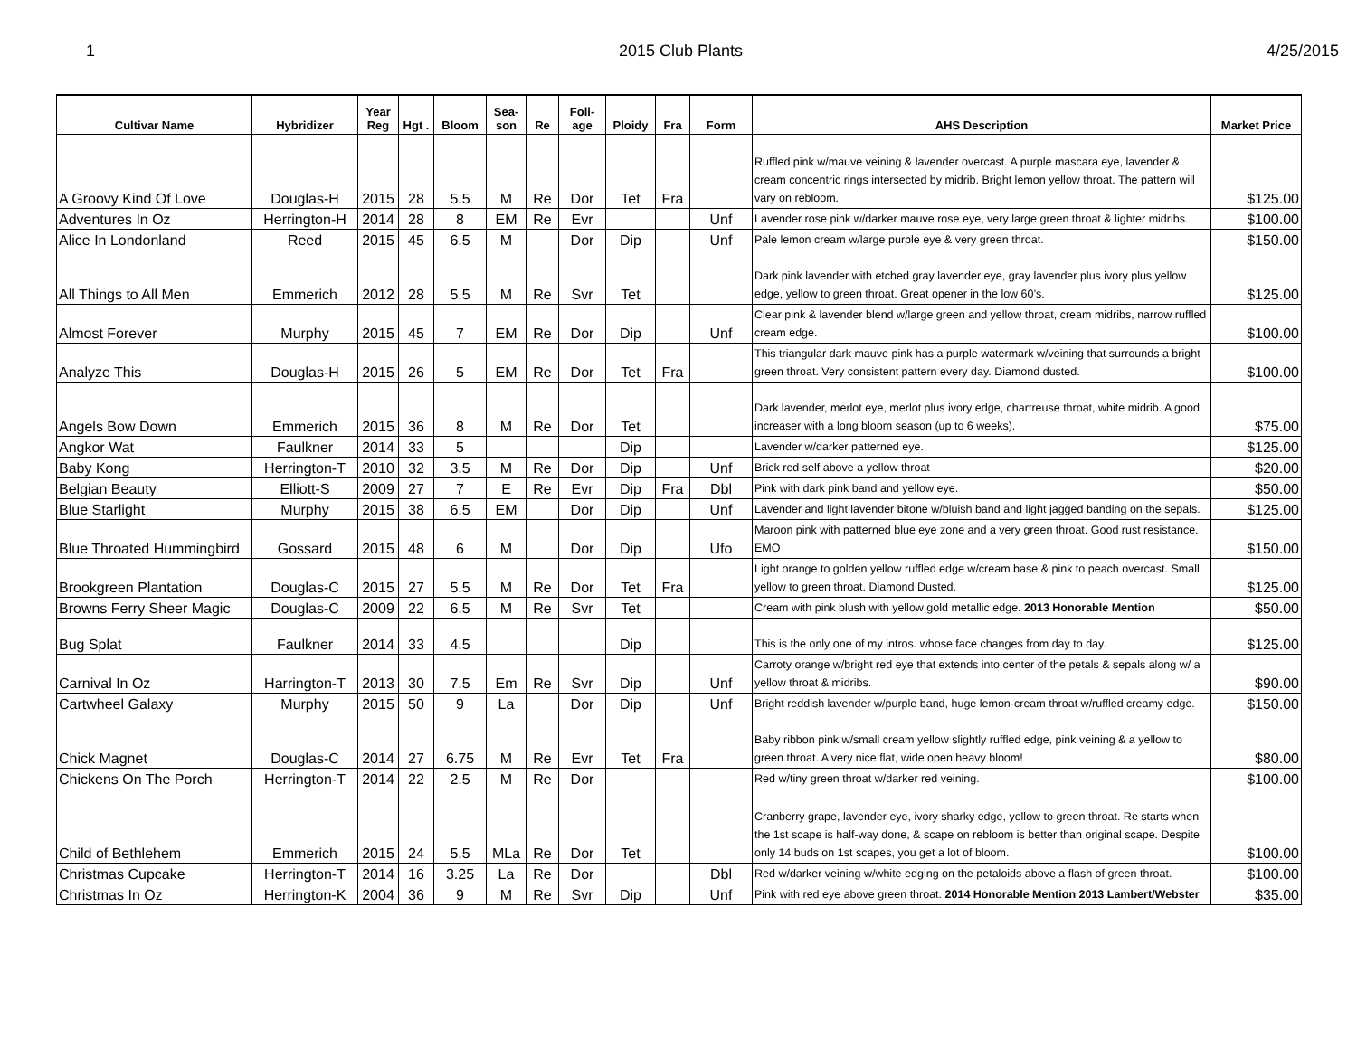1 2015 Club Plants 4/25/2015
| Cultivar Name | Hybridizer | Year Reg | Hgt . | Bloom | Sea-son | Re | Foli-age | Ploidy | Fra | Form | AHS Description | Market Price |
| --- | --- | --- | --- | --- | --- | --- | --- | --- | --- | --- | --- | --- |
| A Groovy Kind Of Love | Douglas-H | 2015 | 28 | 5.5 | M | Re | Dor | Tet | Fra | | Ruffled pink w/mauve veining & lavender overcast. A purple mascara eye, lavender & cream concentric rings intersected by midrib. Bright lemon yellow throat. The pattern will vary on rebloom. | $125.00 |
| Adventures In Oz | Herrington-H | 2014 | 28 | 8 | EM | Re | Evr | | | Unf | Lavender rose pink w/darker mauve rose eye, very large green throat & lighter midribs. | $100.00 |
| Alice In Londonland | Reed | 2015 | 45 | 6.5 | M | | Dor | Dip | | Unf | Pale lemon cream w/large purple eye & very green throat. | $150.00 |
| All Things to All Men | Emmerich | 2012 | 28 | 5.5 | M | Re | Svr | Tet | | | Dark pink lavender with etched gray lavender eye, gray lavender plus ivory plus yellow edge, yellow to green throat. Great opener in the low 60’s. | $125.00 |
| Almost Forever | Murphy | 2015 | 45 | 7 | EM | Re | Dor | Dip | | Unf | Clear pink & lavender blend w/large green and yellow throat, cream midribs, narrow ruffled cream edge. | $100.00 |
| Analyze This | Douglas-H | 2015 | 26 | 5 | EM | Re | Dor | Tet | Fra | | This triangular dark mauve pink has a purple watermark w/veining that surrounds a bright green throat. Very consistent pattern every day. Diamond dusted. | $100.00 |
| Angels Bow Down | Emmerich | 2015 | 36 | 8 | M | Re | Dor | Tet | | | Dark lavender, merlot eye, merlot plus ivory edge, chartreuse throat, white midrib. A good increaser with a long bloom season (up to 6 weeks). | $75.00 |
| Angkor Wat | Faulkner | 2014 | 33 | 5 | | | | Dip | | | Lavender w/darker patterned eye. | $125.00 |
| Baby Kong | Herrington-T | 2010 | 32 | 3.5 | M | Re | Dor | Dip | | Unf | Brick red self above a yellow throat | $20.00 |
| Belgian Beauty | Elliott-S | 2009 | 27 | 7 | E | Re | Evr | Dip | Fra | Dbl | Pink with dark pink band and yellow eye. | $50.00 |
| Blue Starlight | Murphy | 2015 | 38 | 6.5 | EM | | Dor | Dip | | Unf | Lavender and light lavender bitone w/bluish band and light jagged banding on the sepals. | $125.00 |
| Blue Throated Hummingbird | Gossard | 2015 | 48 | 6 | M | | Dor | Dip | | Ufo | Maroon pink with patterned blue eye zone and a very green throat. Good rust resistance. EMO | $150.00 |
| Brookgreen Plantation | Douglas-C | 2015 | 27 | 5.5 | M | Re | Dor | Tet | Fra | | Light orange to golden yellow ruffled edge w/cream base & pink to peach overcast. Small yellow to green throat. Diamond Dusted. | $125.00 |
| Browns Ferry Sheer Magic | Douglas-C | 2009 | 22 | 6.5 | M | Re | Svr | Tet | | | Cream with pink blush with yellow gold metallic edge. 2013 Honorable Mention | $50.00 |
| Bug Splat | Faulkner | 2014 | 33 | 4.5 | | | | Dip | | | This is the only one of my intros. whose face changes from day to day. | $125.00 |
| Carnival In Oz | Harrington-T | 2013 | 30 | 7.5 | Em | Re | Svr | Dip | | Unf | Carroty orange w/bright red eye that extends into center of the petals & sepals along w/ a yellow throat & midribs. | $90.00 |
| Cartwheel Galaxy | Murphy | 2015 | 50 | 9 | La | | Dor | Dip | | Unf | Bright reddish lavender w/purple band, huge lemon-cream throat w/ruffled creamy edge. | $150.00 |
| Chick Magnet | Douglas-C | 2014 | 27 | 6.75 | M | Re | Evr | Tet | Fra | | Baby ribbon pink w/small cream yellow slightly ruffled edge, pink veining & a yellow to green throat. A very nice flat, wide open heavy bloom! | $80.00 |
| Chickens On The Porch | Herrington-T | 2014 | 22 | 2.5 | M | Re | Dor | | | | Red w/tiny green throat w/darker red veining. | $100.00 |
| Child of Bethlehem | Emmerich | 2015 | 24 | 5.5 | MLa | Re | Dor | Tet | | | Cranberry grape, lavender eye, ivory sharky edge, yellow to green throat. Re starts when the 1st scape is half-way done, & scape on rebloom is better than original scape. Despite only 14 buds on 1st scapes, you get a lot of bloom. | $100.00 |
| Christmas Cupcake | Herrington-T | 2014 | 16 | 3.25 | La | Re | Dor | | | Dbl | Red w/darker veining w/white edging on the petaloids above a flash of green throat. | $100.00 |
| Christmas In Oz | Herrington-K | 2004 | 36 | 9 | M | Re | Svr | Dip | | Unf | Pink with red eye above green throat. 2014 Honorable Mention 2013 Lambert/Webster | $35.00 |